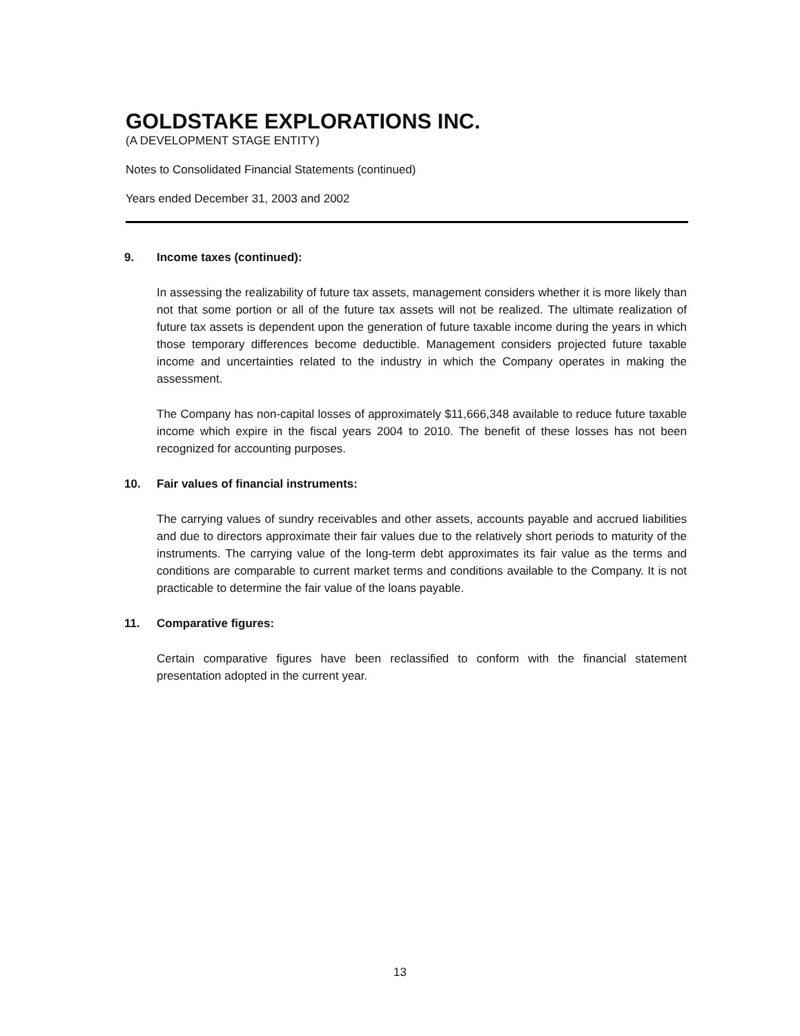GOLDSTAKE EXPLORATIONS INC.
(A DEVELOPMENT STAGE ENTITY)
Notes to Consolidated Financial Statements (continued)
Years ended December 31, 2003 and 2002
9. Income taxes (continued):
In assessing the realizability of future tax assets, management considers whether it is more likely than not that some portion or all of the future tax assets will not be realized. The ultimate realization of future tax assets is dependent upon the generation of future taxable income during the years in which those temporary differences become deductible. Management considers projected future taxable income and uncertainties related to the industry in which the Company operates in making the assessment.
The Company has non-capital losses of approximately $11,666,348 available to reduce future taxable income which expire in the fiscal years 2004 to 2010. The benefit of these losses has not been recognized for accounting purposes.
10. Fair values of financial instruments:
The carrying values of sundry receivables and other assets, accounts payable and accrued liabilities and due to directors approximate their fair values due to the relatively short periods to maturity of the instruments. The carrying value of the long-term debt approximates its fair value as the terms and conditions are comparable to current market terms and conditions available to the Company. It is not practicable to determine the fair value of the loans payable.
11. Comparative figures:
Certain comparative figures have been reclassified to conform with the financial statement presentation adopted in the current year.
13